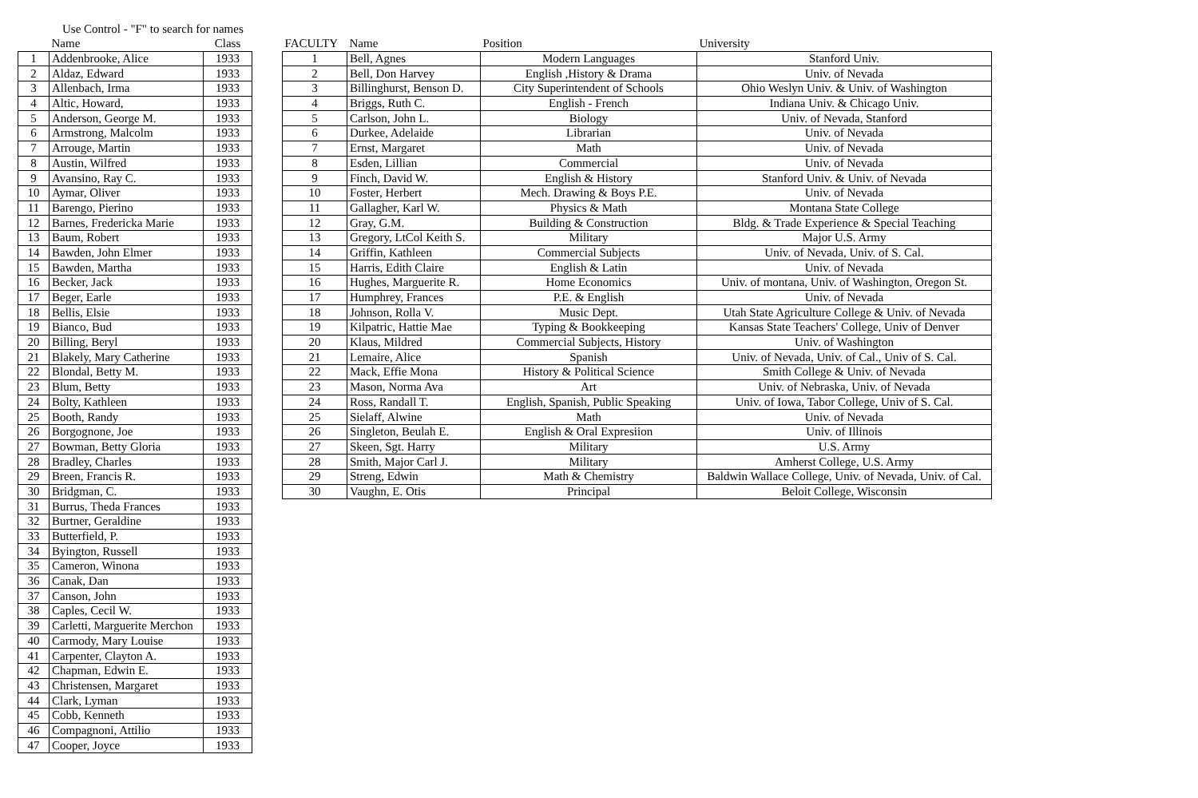Use Control - "F" to search for names
| | Name | Class |
| --- | --- | --- |
| 1 | Addenbrooke, Alice | 1933 |
| 2 | Aldaz, Edward | 1933 |
| 3 | Allenbach, Irma | 1933 |
| 4 | Altic, Howard, | 1933 |
| 5 | Anderson, George M. | 1933 |
| 6 | Armstrong, Malcolm | 1933 |
| 7 | Arrouge, Martin | 1933 |
| 8 | Austin, Wilfred | 1933 |
| 9 | Avansino, Ray C. | 1933 |
| 10 | Aymar, Oliver | 1933 |
| 11 | Barengo, Pierino | 1933 |
| 12 | Barnes, Fredericka Marie | 1933 |
| 13 | Baum, Robert | 1933 |
| 14 | Bawden, John Elmer | 1933 |
| 15 | Bawden, Martha | 1933 |
| 16 | Becker, Jack | 1933 |
| 17 | Beger, Earle | 1933 |
| 18 | Bellis, Elsie | 1933 |
| 19 | Bianco, Bud | 1933 |
| 20 | Billing, Beryl | 1933 |
| 21 | Blakely, Mary Catherine | 1933 |
| 22 | Blondal, Betty M. | 1933 |
| 23 | Blum, Betty | 1933 |
| 24 | Bolty, Kathleen | 1933 |
| 25 | Booth, Randy | 1933 |
| 26 | Borgognone, Joe | 1933 |
| 27 | Bowman, Betty Gloria | 1933 |
| 28 | Bradley, Charles | 1933 |
| 29 | Breen, Francis R. | 1933 |
| 30 | Bridgman, C. | 1933 |
| 31 | Burrus, Theda Frances | 1933 |
| 32 | Burtner, Geraldine | 1933 |
| 33 | Butterfield, P. | 1933 |
| 34 | Byington, Russell | 1933 |
| 35 | Cameron, Winona | 1933 |
| 36 | Canak, Dan | 1933 |
| 37 | Canson, John | 1933 |
| 38 | Caples, Cecil W. | 1933 |
| 39 | Carletti, Marguerite Merchon | 1933 |
| 40 | Carmody, Mary Louise | 1933 |
| 41 | Carpenter, Clayton A. | 1933 |
| 42 | Chapman, Edwin E. | 1933 |
| 43 | Christensen, Margaret | 1933 |
| 44 | Clark, Lyman | 1933 |
| 45 | Cobb, Kenneth | 1933 |
| 46 | Compagnoni, Attilio | 1933 |
| 47 | Cooper, Joyce | 1933 |
| FACULTY | Name | Position | University |
| --- | --- | --- | --- |
| 1 | Bell, Agnes | Modern Languages | Stanford Univ. |
| 2 | Bell, Don Harvey | English ,History & Drama | Univ. of Nevada |
| 3 | Billinghurst, Benson D. | City Superintendent of Schools | Ohio Weslyn Univ. & Univ. of Washington |
| 4 | Briggs, Ruth C. | English - French | Indiana Univ. & Chicago Univ. |
| 5 | Carlson, John L. | Biology | Univ. of Nevada, Stanford |
| 6 | Durkee, Adelaide | Librarian | Univ. of Nevada |
| 7 | Ernst, Margaret | Math | Univ. of Nevada |
| 8 | Esden, Lillian | Commercial | Univ. of Nevada |
| 9 | Finch, David W. | English & History | Stanford Univ. & Univ. of Nevada |
| 10 | Foster, Herbert | Mech. Drawing & Boys P.E. | Univ. of Nevada |
| 11 | Gallagher, Karl W. | Physics & Math | Montana State College |
| 12 | Gray, G.M. | Building & Construction | Bldg. & Trade Experience & Special Teaching |
| 13 | Gregory, LtCol Keith S. | Military | Major U.S. Army |
| 14 | Griffin, Kathleen | Commercial Subjects | Univ. of Nevada, Univ. of S. Cal. |
| 15 | Harris, Edith Claire | English & Latin | Univ. of Nevada |
| 16 | Hughes, Marguerite R. | Home Economics | Univ. of montana, Univ. of Washington, Oregon St. |
| 17 | Humphrey, Frances | P.E. & English | Univ. of Nevada |
| 18 | Johnson, Rolla V. | Music Dept. | Utah State Agriculture College & Univ. of Nevada |
| 19 | Kilpatric, Hattie Mae | Typing & Bookkeeping | Kansas State Teachers' College, Univ of Denver |
| 20 | Klaus, Mildred | Commercial Subjects, History | Univ. of Washington |
| 21 | Lemaire, Alice | Spanish | Univ. of Nevada, Univ. of Cal., Univ of S. Cal. |
| 22 | Mack, Effie Mona | History & Political Science | Smith College & Univ. of Nevada |
| 23 | Mason, Norma Ava | Art | Univ. of Nebraska, Univ. of Nevada |
| 24 | Ross, Randall T. | English, Spanish, Public Speaking | Univ. of Iowa, Tabor College, Univ of S. Cal. |
| 25 | Sielaff, Alwine | Math | Univ. of Nevada |
| 26 | Singleton, Beulah E. | English & Oral Expresiion | Univ. of Illinois |
| 27 | Skeen, Sgt. Harry | Military | U.S. Army |
| 28 | Smith, Major Carl J. | Military | Amherst College, U.S. Army |
| 29 | Streng, Edwin | Math & Chemistry | Baldwin Wallace College, Univ. of Nevada, Univ. of Cal. |
| 30 | Vaughn, E. Otis | Principal | Beloit College, Wisconsin |